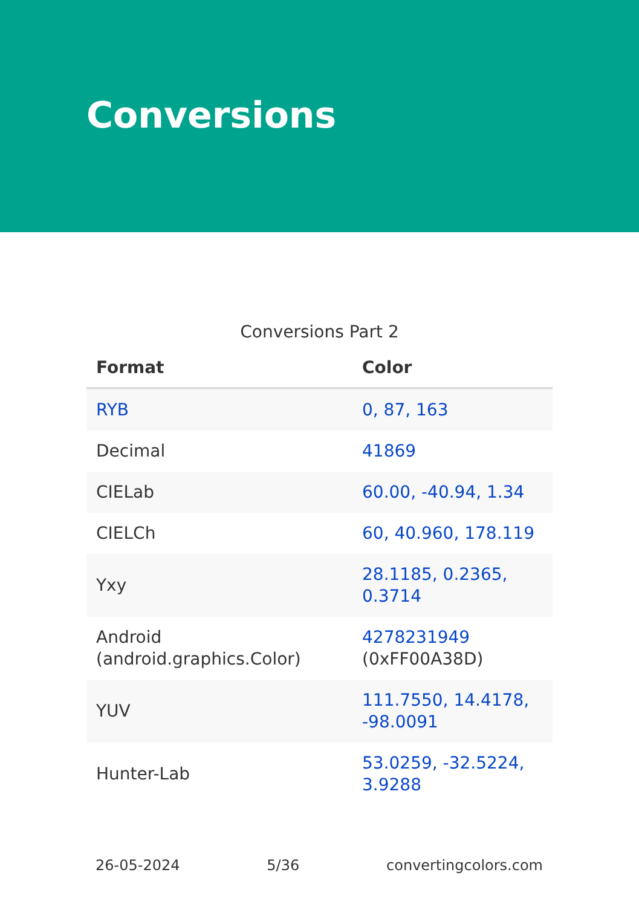Conversions
Conversions Part 2
| Format | Color |
| --- | --- |
| RYB | 0, 87, 163 |
| Decimal | 41869 |
| CIELab | 60.00, -40.94, 1.34 |
| CIELCh | 60, 40.960, 178.119 |
| Yxy | 28.1185, 0.2365, 0.3714 |
| Android (android.graphics.Color) | 4278231949 (0xFF00A38D) |
| YUV | 111.7550, 14.4178, -98.0091 |
| Hunter-Lab | 53.0259, -32.5224, 3.9288 |
26-05-2024 5/36 convertingcolors.com